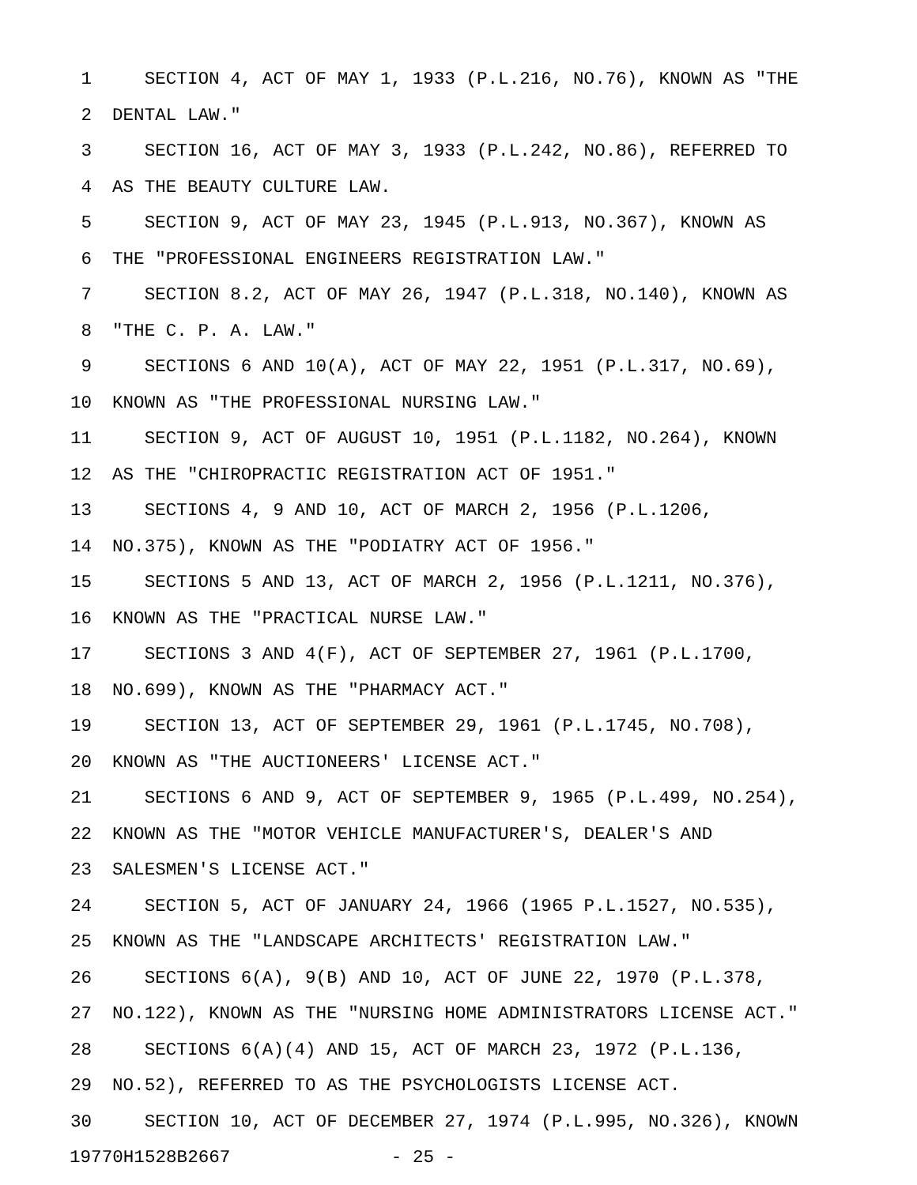1 SECTION 4, ACT OF MAY 1, 1933 (P.L.216, NO.76), KNOWN AS "THE
2 DENTAL LAW."
3 SECTION 16, ACT OF MAY 3, 1933 (P.L.242, NO.86), REFERRED TO
4 AS THE BEAUTY CULTURE LAW.
5 SECTION 9, ACT OF MAY 23, 1945 (P.L.913, NO.367), KNOWN AS
6 THE "PROFESSIONAL ENGINEERS REGISTRATION LAW."
7 SECTION 8.2, ACT OF MAY 26, 1947 (P.L.318, NO.140), KNOWN AS
8 "THE C. P. A. LAW."
9 SECTIONS 6 AND 10(A), ACT OF MAY 22, 1951 (P.L.317, NO.69),
10 KNOWN AS "THE PROFESSIONAL NURSING LAW."
11 SECTION 9, ACT OF AUGUST 10, 1951 (P.L.1182, NO.264), KNOWN
12 AS THE "CHIROPRACTIC REGISTRATION ACT OF 1951."
13 SECTIONS 4, 9 AND 10, ACT OF MARCH 2, 1956 (P.L.1206,
14 NO.375), KNOWN AS THE "PODIATRY ACT OF 1956."
15 SECTIONS 5 AND 13, ACT OF MARCH 2, 1956 (P.L.1211, NO.376),
16 KNOWN AS THE "PRACTICAL NURSE LAW."
17 SECTIONS 3 AND 4(F), ACT OF SEPTEMBER 27, 1961 (P.L.1700,
18 NO.699), KNOWN AS THE "PHARMACY ACT."
19 SECTION 13, ACT OF SEPTEMBER 29, 1961 (P.L.1745, NO.708),
20 KNOWN AS "THE AUCTIONEERS' LICENSE ACT."
21 SECTIONS 6 AND 9, ACT OF SEPTEMBER 9, 1965 (P.L.499, NO.254),
22 KNOWN AS THE "MOTOR VEHICLE MANUFACTURER'S, DEALER'S AND
23 SALESMEN'S LICENSE ACT."
24 SECTION 5, ACT OF JANUARY 24, 1966 (1965 P.L.1527, NO.535),
25 KNOWN AS THE "LANDSCAPE ARCHITECTS' REGISTRATION LAW."
26 SECTIONS 6(A), 9(B) AND 10, ACT OF JUNE 22, 1970 (P.L.378,
27 NO.122), KNOWN AS THE "NURSING HOME ADMINISTRATORS LICENSE ACT."
28 SECTIONS 6(A)(4) AND 15, ACT OF MARCH 23, 1972 (P.L.136,
29 NO.52), REFERRED TO AS THE PSYCHOLOGISTS LICENSE ACT.
30 SECTION 10, ACT OF DECEMBER 27, 1974 (P.L.995, NO.326), KNOWN
19770H1528B2667 - 25 -